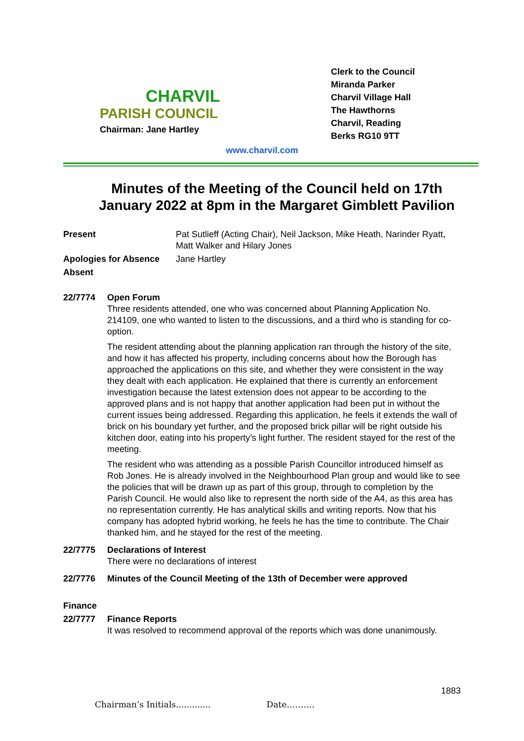CHARVIL
PARISH COUNCIL
Chairman: Jane Hartley
Clerk to the Council
Miranda Parker
Charvil Village Hall
The Hawthorns
Charvil, Reading
Berks RG10 9TT
www.charvil.com
Minutes of the Meeting of the Council held on 17th January 2022 at 8pm in the Margaret Gimblett Pavilion
Present Pat Sutlieff (Acting Chair), Neil Jackson, Mike Heath, Narinder Ryatt, Matt Walker and Hilary Jones
Apologies for Absence Jane Hartley
Absent
22/7774 Open Forum
Three residents attended, one who was concerned about Planning Application No. 214109, one who wanted to listen to the discussions, and a third who is standing for co-option.
The resident attending about the planning application ran through the history of the site, and how it has affected his property, including concerns about how the Borough has approached the applications on this site, and whether they were consistent in the way they dealt with each application. He explained that there is currently an enforcement investigation because the latest extension does not appear to be according to the approved plans and is not happy that another application had been put in without the current issues being addressed. Regarding this application, he feels it extends the wall of brick on his boundary yet further, and the proposed brick pillar will be right outside his kitchen door, eating into his property’s light further. The resident stayed for the rest of the meeting.
The resident who was attending as a possible Parish Councillor introduced himself as Rob Jones. He is already involved in the Neighbourhood Plan group and would like to see the policies that will be drawn up as part of this group, through to completion by the Parish Council. He would also like to represent the north side of the A4, as this area has no representation currently. He has analytical skills and writing reports. Now that his company has adopted hybrid working, he feels he has the time to contribute. The Chair thanked him, and he stayed for the rest of the meeting.
22/7775 Declarations of Interest
There were no declarations of interest
22/7776 Minutes of the Council Meeting of the 13th of December were approved
Finance
22/7777 Finance Reports
It was resolved to recommend approval of the reports which was done unanimously.
1883
Chairman’s Initials............. Date……….